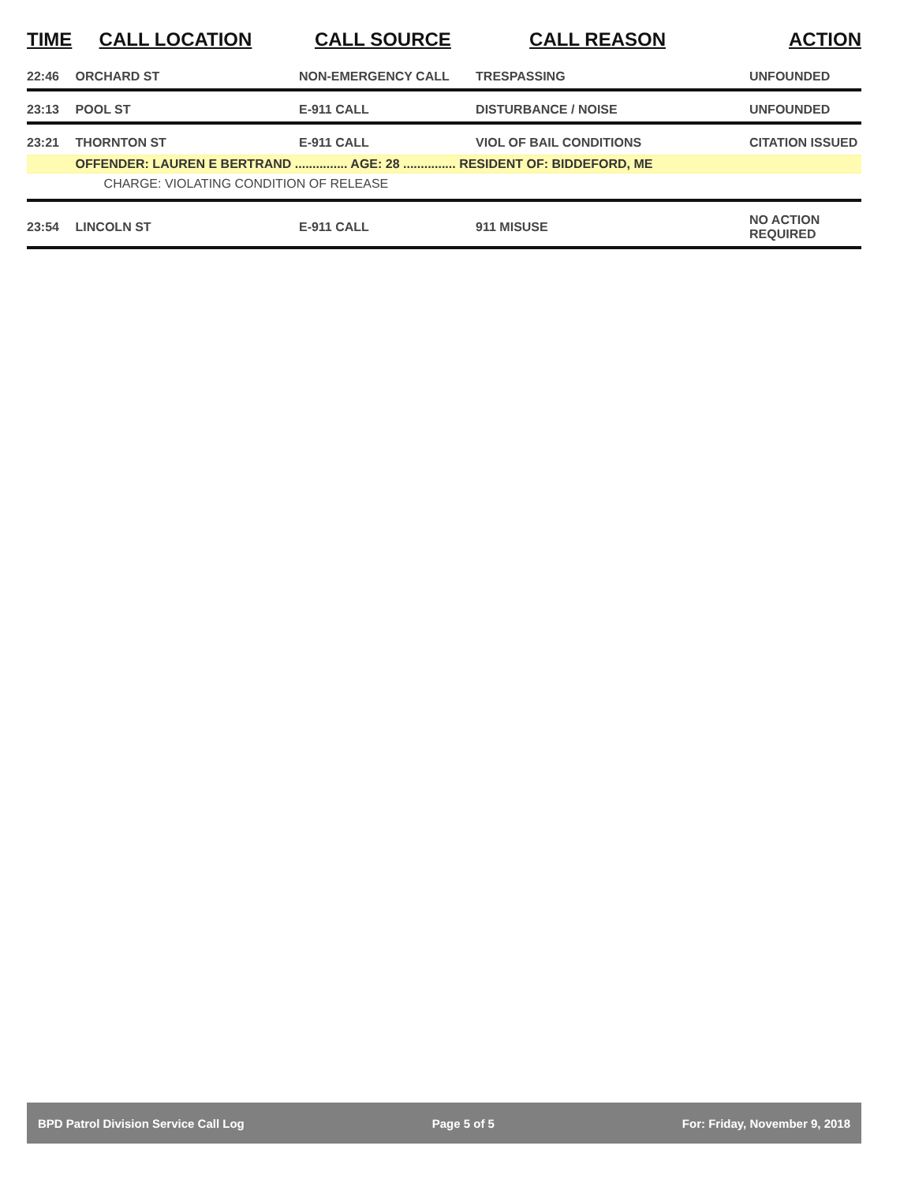| TIME | CALL LOCATION | CALL SOURCE | CALL REASON | ACTION |
| --- | --- | --- | --- | --- |
| 22:46 | ORCHARD ST | NON-EMERGENCY CALL | TRESPASSING | UNFOUNDED |
| 23:13 | POOL ST | E-911 CALL | DISTURBANCE / NOISE | UNFOUNDED |
| 23:21 | THORNTON ST | E-911 CALL | VIOL OF BAIL CONDITIONS | CITATION ISSUED |
| | OFFENDER: LAUREN E BERTRAND ............... AGE: 28 ............... RESIDENT OF: BIDDEFORD, ME | | | |
| | CHARGE: VIOLATING CONDITION OF RELEASE | | | |
| 23:54 | LINCOLN ST | E-911 CALL | 911 MISUSE | NO ACTION REQUIRED |
BPD Patrol Division Service Call Log Page 5 of 5 For: Friday, November 9, 2018